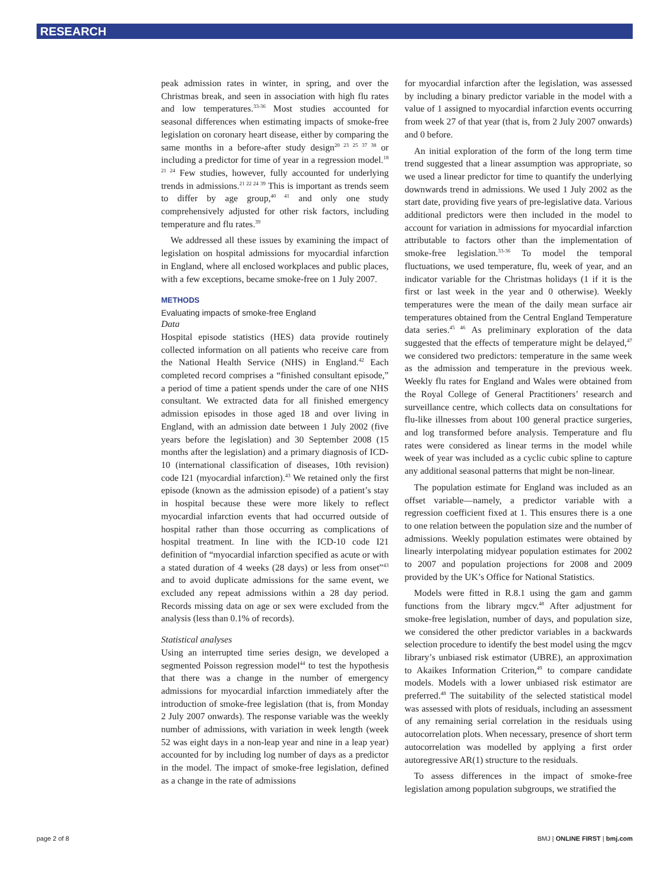RESEARCH
peak admission rates in winter, in spring, and over the Christmas break, and seen in association with high flu rates and low temperatures.<sup>33-36</sup> Most studies accounted for seasonal differences when estimating impacts of smoke-free legislation on coronary heart disease, either by comparing the same months in a before-after study design<sup>20 23 25 37 38</sup> or including a predictor for time of year in a regression model.<sup>18 21 24</sup> Few studies, however, fully accounted for underlying trends in admissions.<sup>21 22 24 39</sup> This is important as trends seem to differ by age group,<sup>40 41</sup> and only one study comprehensively adjusted for other risk factors, including temperature and flu rates.<sup>39</sup>
We addressed all these issues by examining the impact of legislation on hospital admissions for myocardial infarction in England, where all enclosed workplaces and public places, with a few exceptions, became smoke-free on 1 July 2007.
METHODS
Evaluating impacts of smoke-free England
Data
Hospital episode statistics (HES) data provide routinely collected information on all patients who receive care from the National Health Service (NHS) in England.<sup>42</sup> Each completed record comprises a “finished consultant episode,” a period of time a patient spends under the care of one NHS consultant. We extracted data for all finished emergency admission episodes in those aged 18 and over living in England, with an admission date between 1 July 2002 (five years before the legislation) and 30 September 2008 (15 months after the legislation) and a primary diagnosis of ICD-10 (international classification of diseases, 10th revision) code I21 (myocardial infarction).<sup>43</sup> We retained only the first episode (known as the admission episode) of a patient’s stay in hospital because these were more likely to reflect myocardial infarction events that had occurred outside of hospital rather than those occurring as complications of hospital treatment. In line with the ICD-10 code I21 definition of “myocardial infarction specified as acute or with a stated duration of 4 weeks (28 days) or less from onset”<sup>43</sup> and to avoid duplicate admissions for the same event, we excluded any repeat admissions within a 28 day period. Records missing data on age or sex were excluded from the analysis (less than 0.1% of records).
Statistical analyses
Using an interrupted time series design, we developed a segmented Poisson regression model<sup>44</sup> to test the hypothesis that there was a change in the number of emergency admissions for myocardial infarction immediately after the introduction of smoke-free legislation (that is, from Monday 2 July 2007 onwards). The response variable was the weekly number of admissions, with variation in week length (week 52 was eight days in a non-leap year and nine in a leap year) accounted for by including log number of days as a predictor in the model. The impact of smoke-free legislation, defined as a change in the rate of admissions
for myocardial infarction after the legislation, was assessed by including a binary predictor variable in the model with a value of 1 assigned to myocardial infarction events occurring from week 27 of that year (that is, from 2 July 2007 onwards) and 0 before.
An initial exploration of the form of the long term time trend suggested that a linear assumption was appropriate, so we used a linear predictor for time to quantify the underlying downwards trend in admissions. We used 1 July 2002 as the start date, providing five years of pre-legislative data. Various additional predictors were then included in the model to account for variation in admissions for myocardial infarction attributable to factors other than the implementation of smoke-free legislation.<sup>33-36</sup> To model the temporal fluctuations, we used temperature, flu, week of year, and an indicator variable for the Christmas holidays (1 if it is the first or last week in the year and 0 otherwise). Weekly temperatures were the mean of the daily mean surface air temperatures obtained from the Central England Temperature data series.<sup>45 46</sup> As preliminary exploration of the data suggested that the effects of temperature might be delayed,<sup>47</sup> we considered two predictors: temperature in the same week as the admission and temperature in the previous week. Weekly flu rates for England and Wales were obtained from the Royal College of General Practitioners’ research and surveillance centre, which collects data on consultations for flu-like illnesses from about 100 general practice surgeries, and log transformed before analysis. Temperature and flu rates were considered as linear terms in the model while week of year was included as a cyclic cubic spline to capture any additional seasonal patterns that might be non-linear.
The population estimate for England was included as an offset variable—namely, a predictor variable with a regression coefficient fixed at 1. This ensures there is a one to one relation between the population size and the number of admissions. Weekly population estimates were obtained by linearly interpolating midyear population estimates for 2002 to 2007 and population projections for 2008 and 2009 provided by the UK’s Office for National Statistics.
Models were fitted in R.8.1 using the gam and gamm functions from the library mgcv.<sup>48</sup> After adjustment for smoke-free legislation, number of days, and population size, we considered the other predictor variables in a backwards selection procedure to identify the best model using the mgcv library’s unbiased risk estimator (UBRE), an approximation to Akaikes Information Criterion,<sup>49</sup> to compare candidate models. Models with a lower unbiased risk estimator are preferred.<sup>48</sup> The suitability of the selected statistical model was assessed with plots of residuals, including an assessment of any remaining serial correlation in the residuals using autocorrelation plots. When necessary, presence of short term autocorrelation was modelled by applying a first order autoregressive AR(1) structure to the residuals.
To assess differences in the impact of smoke-free legislation among population subgroups, we stratified the
page 2 of 8 BMJ | ONLINE FIRST | bmj.com